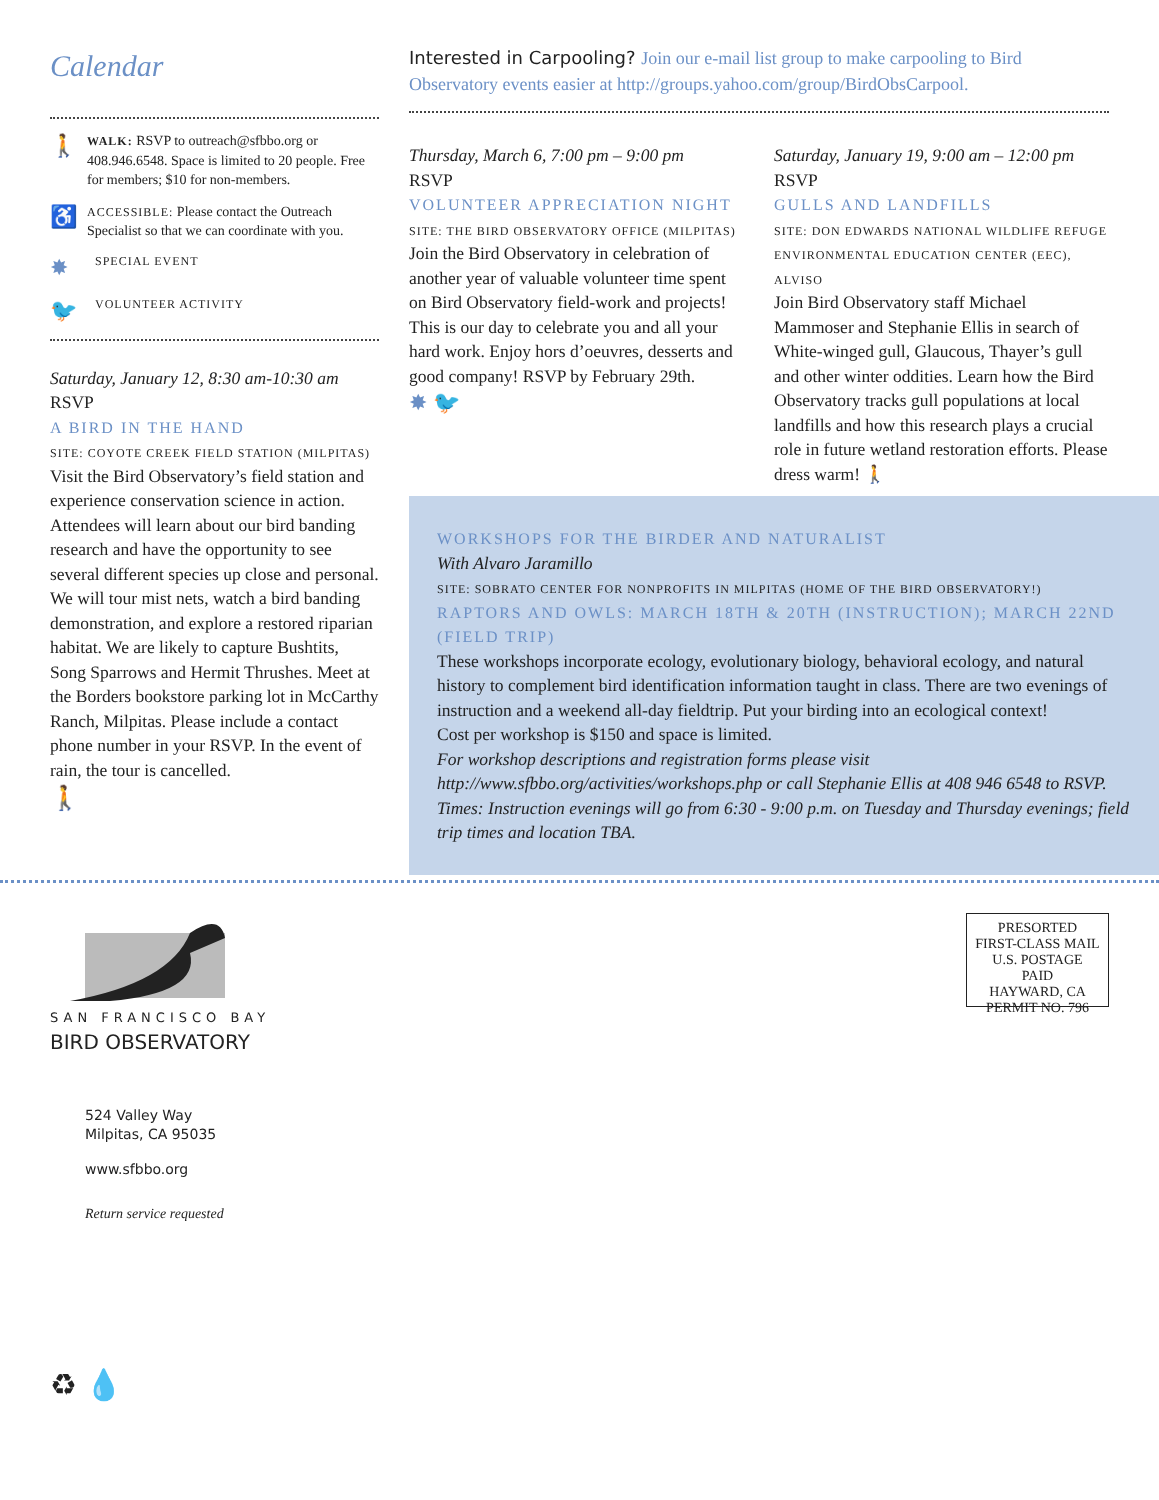Calendar
🚶 WALK: RSVP to outreach@sfbbo.org or 408.946.6548. Space is limited to 20 people. Free for members; $10 for non-members.
♿ ACCESSIBLE: Please contact the Outreach Specialist so that we can coordinate with you.
✸ SPECIAL EVENT
🐦 VOLUNTEER ACTIVITY
Saturday, January 12, 8:30 am-10:30 am
RSVP
A BIRD IN THE HAND
SITE: COYOTE CREEK FIELD STATION (MILPITAS)
Visit the Bird Observatory’s field station and experience conservation science in action. Attendees will learn about our bird banding research and have the opportunity to see several different species up close and personal. We will tour mist nets, watch a bird banding demonstration, and explore a restored riparian habitat. We are likely to capture Bushtits, Song Sparrows and Hermit Thrushes. Meet at the Borders bookstore parking lot in McCarthy Ranch, Milpitas. Please include a contact phone number in your RSVP. In the event of rain, the tour is cancelled.
🚶
Interested in Carpooling? Join our e-mail list group to make carpooling to Bird Observatory events easier at http://groups.yahoo.com/group/BirdObsCarpool.
Thursday, March 6, 7:00 pm – 9:00 pm
RSVP
VOLUNTEER APPRECIATION NIGHT
SITE: THE BIRD OBSERVATORY OFFICE (MILPITAS)
Join the Bird Observatory in celebration of another year of valuable volunteer time spent on Bird Observatory field-work and projects! This is our day to celebrate you and all your hard work. Enjoy hors d’oeuvres, desserts and good company! RSVP by February 29th.
✸ 🐦
Saturday, January 19, 9:00 am – 12:00 pm
RSVP
GULLS AND LANDFILLS
SITE: DON EDWARDS NATIONAL WILDLIFE REFUGE ENVIRONMENTAL EDUCATION CENTER (EEC), ALVISO
Join Bird Observatory staff Michael Mammoser and Stephanie Ellis in search of White-winged gull, Glaucous, Thayer’s gull and other winter oddities. Learn how the Bird Observatory tracks gull populations at local landfills and how this research plays a crucial role in future wetland restoration efforts. Please dress warm! 🚶
WORKSHOPS FOR THE BIRDER AND NATURALIST
With Alvaro Jaramillo
SITE: SOBRATO CENTER FOR NONPROFITS IN MILPITAS (HOME OF THE BIRD OBSERVATORY!)
RAPTORS AND OWLS: MARCH 18TH & 20TH (INSTRUCTION); MARCH 22ND (FIELD TRIP)
These workshops incorporate ecology, evolutionary biology, behavioral ecology, and natural history to complement bird identification information taught in class. There are two evenings of instruction and a weekend all-day fieldtrip. Put your birding into an ecological context!
Cost per workshop is $150 and space is limited.
For workshop descriptions and registration forms please visit http://www.sfbbo.org/activities/workshops.php or call Stephanie Ellis at 408 946 6548 to RSVP.
Times: Instruction evenings will go from 6:30 - 9:00 p.m. on Tuesday and Thursday evenings; field trip times and location TBA.
SAN FRANCISCO BAY
BIRD OBSERVATORY
524 Valley Way
Milpitas, CA 95035
www.sfbbo.org
Return service requested
♻ 💧
PRESORTED
FIRST-CLASS MAIL
U.S. POSTAGE PAID
HAYWARD, CA
PERMIT NO. 796